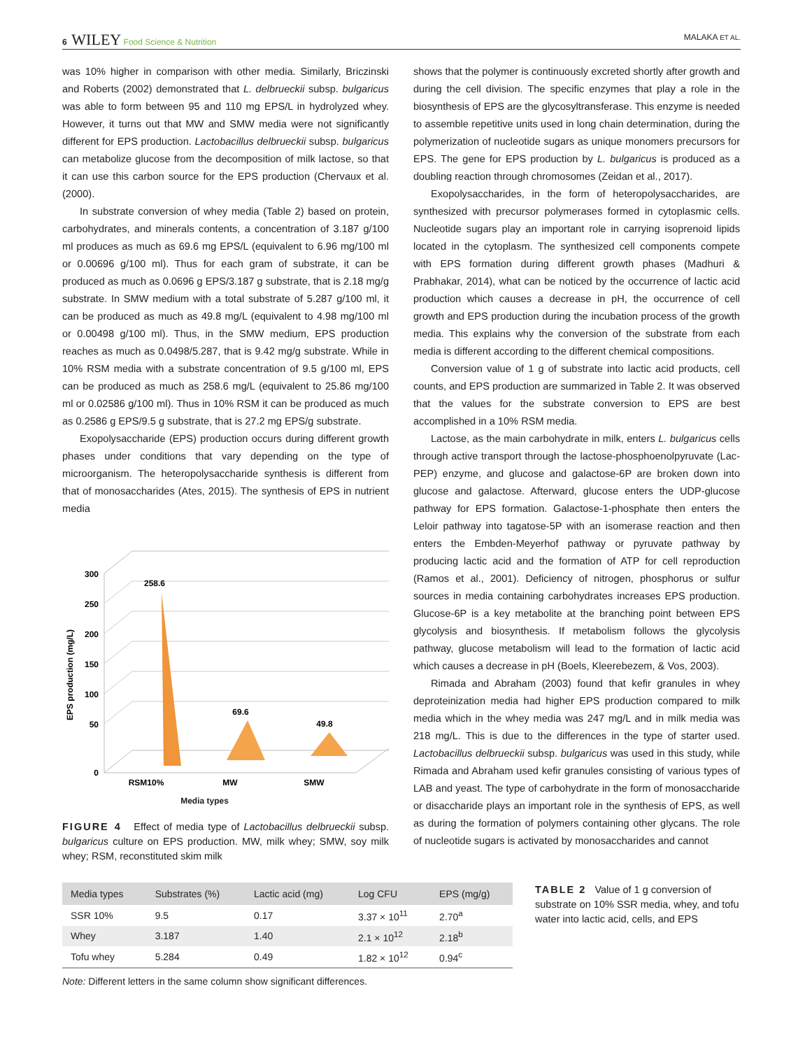6 WILEY Food Science & Nutrition MALAKA ET AL.
was 10% higher in comparison with other media. Similarly, Briczinski and Roberts (2002) demonstrated that L. delbrueckii subsp. bulgaricus was able to form between 95 and 110 mg EPS/L in hydrolyzed whey. However, it turns out that MW and SMW media were not significantly different for EPS production. Lactobacillus delbrueckii subsp. bulgaricus can metabolize glucose from the decomposition of milk lactose, so that it can use this carbon source for the EPS production (Chervaux et al. (2000).
In substrate conversion of whey media (Table 2) based on protein, carbohydrates, and minerals contents, a concentration of 3.187 g/100 ml produces as much as 69.6 mg EPS/L (equivalent to 6.96 mg/100 ml or 0.00696 g/100 ml). Thus for each gram of substrate, it can be produced as much as 0.0696 g EPS/3.187 g substrate, that is 2.18 mg/g substrate. In SMW medium with a total substrate of 5.287 g/100 ml, it can be produced as much as 49.8 mg/L (equivalent to 4.98 mg/100 ml or 0.00498 g/100 ml). Thus, in the SMW medium, EPS production reaches as much as 0.0498/5.287, that is 9.42 mg/g substrate. While in 10% RSM media with a substrate concentration of 9.5 g/100 ml, EPS can be produced as much as 258.6 mg/L (equivalent to 25.86 mg/100 ml or 0.02586 g/100 ml). Thus in 10% RSM it can be produced as much as 0.2586 g EPS/9.5 g substrate, that is 27.2 mg EPS/g substrate.
Exopolysaccharide (EPS) production occurs during different growth phases under conditions that vary depending on the type of microorganism. The heteropolysaccharide synthesis is different from that of monosaccharides (Ates, 2015). The synthesis of EPS in nutrient media
300
250
200
150
100
50
0
EPS production (mg/L)
258.6
69.6
49.8
RSM10%
MW
SMW
Media types
FIGURE 4 Effect of media type of Lactobacillus delbrueckii subsp. bulgaricus culture on EPS production. MW, milk whey; SMW, soy milk whey; RSM, reconstituted skim milk
shows that the polymer is continuously excreted shortly after growth and during the cell division. The specific enzymes that play a role in the biosynthesis of EPS are the glycosyltransferase. This enzyme is needed to assemble repetitive units used in long chain determination, during the polymerization of nucleotide sugars as unique monomers precursors for EPS. The gene for EPS production by L. bulgaricus is produced as a doubling reaction through chromosomes (Zeidan et al., 2017).
Exopolysaccharides, in the form of heteropolysaccharides, are synthesized with precursor polymerases formed in cytoplasmic cells. Nucleotide sugars play an important role in carrying isoprenoid lipids located in the cytoplasm. The synthesized cell components compete with EPS formation during different growth phases (Madhuri & Prabhakar, 2014), what can be noticed by the occurrence of lactic acid production which causes a decrease in pH, the occurrence of cell growth and EPS production during the incubation process of the growth media. This explains why the conversion of the substrate from each media is different according to the different chemical compositions.
Conversion value of 1 g of substrate into lactic acid products, cell counts, and EPS production are summarized in Table 2. It was observed that the values for the substrate conversion to EPS are best accomplished in a 10% RSM media.
Lactose, as the main carbohydrate in milk, enters L. bulgaricus cells through active transport through the lactose-phosphoenolpyruvate (Lac-PEP) enzyme, and glucose and galactose-6P are broken down into glucose and galactose. Afterward, glucose enters the UDP-glucose pathway for EPS formation. Galactose-1-phosphate then enters the Leloir pathway into tagatose-5P with an isomerase reaction and then enters the Embden-Meyerhof pathway or pyruvate pathway by producing lactic acid and the formation of ATP for cell reproduction (Ramos et al., 2001). Deficiency of nitrogen, phosphorus or sulfur sources in media containing carbohydrates increases EPS production. Glucose-6P is a key metabolite at the branching point between EPS glycolysis and biosynthesis. If metabolism follows the glycolysis pathway, glucose metabolism will lead to the formation of lactic acid which causes a decrease in pH (Boels, Kleerebezem, & Vos, 2003).
Rimada and Abraham (2003) found that kefir granules in whey deproteinization media had higher EPS production compared to milk media which in the whey media was 247 mg/L and in milk media was 218 mg/L. This is due to the differences in the type of starter used. Lactobacillus delbrueckii subsp. bulgaricus was used in this study, while Rimada and Abraham used kefir granules consisting of various types of LAB and yeast. The type of carbohydrate in the form of monosaccharide or disaccharide plays an important role in the synthesis of EPS, as well as during the formation of polymers containing other glycans. The role of nucleotide sugars is activated by monosaccharides and cannot
| Media types | Substrates (%) | Lactic acid (mg) | Log CFU | EPS (mg/g) |
| --- | --- | --- | --- | --- |
| SSR 10% | 9.5 | 0.17 | 3.37 × 10<sup>11</sup> | 2.70<sup>a</sup> |
| Whey | 3.187 | 1.40 | 2.1 × 10<sup>12</sup> | 2.18<sup>b</sup> |
| Tofu whey | 5.284 | 0.49 | 1.82 × 10<sup>12</sup> | 0.94<sup>c</sup> |
Note: Different letters in the same column show significant differences.
TABLE 2 Value of 1 g conversion of substrate on 10% SSR media, whey, and tofu water into lactic acid, cells, and EPS